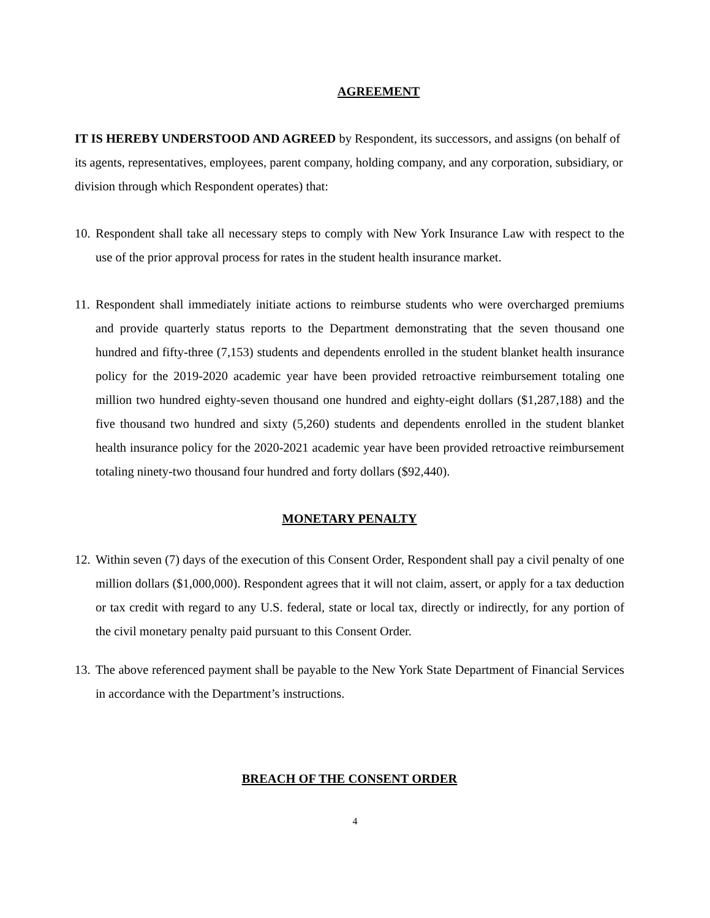AGREEMENT
IT IS HEREBY UNDERSTOOD AND AGREED by Respondent, its successors, and assigns (on behalf of its agents, representatives, employees, parent company, holding company, and any corporation, subsidiary, or division through which Respondent operates) that:
10.
Respondent shall take all necessary steps to comply with New York Insurance Law with respect to the use of the prior approval process for rates in the student health insurance market.
11.
Respondent shall immediately initiate actions to reimburse students who were overcharged premiums and provide quarterly status reports to the Department demonstrating that the seven thousand one hundred and fifty-three (7,153) students and dependents enrolled in the student blanket health insurance policy for the 2019-2020 academic year have been provided retroactive reimbursement totaling one million two hundred eighty-seven thousand one hundred and eighty-eight dollars ($1,287,188) and the five thousand two hundred and sixty (5,260) students and dependents enrolled in the student blanket health insurance policy for the 2020-2021 academic year have been provided retroactive reimbursement totaling ninety-two thousand four hundred and forty dollars ($92,440).
MONETARY PENALTY
12.
Within seven (7) days of the execution of this Consent Order, Respondent shall pay a civil penalty of one million dollars ($1,000,000). Respondent agrees that it will not claim, assert, or apply for a tax deduction or tax credit with regard to any U.S. federal, state or local tax, directly or indirectly, for any portion of the civil monetary penalty paid pursuant to this Consent Order.
13.
The above referenced payment shall be payable to the New York State Department of Financial Services in accordance with the Department’s instructions.
BREACH OF THE CONSENT ORDER
4